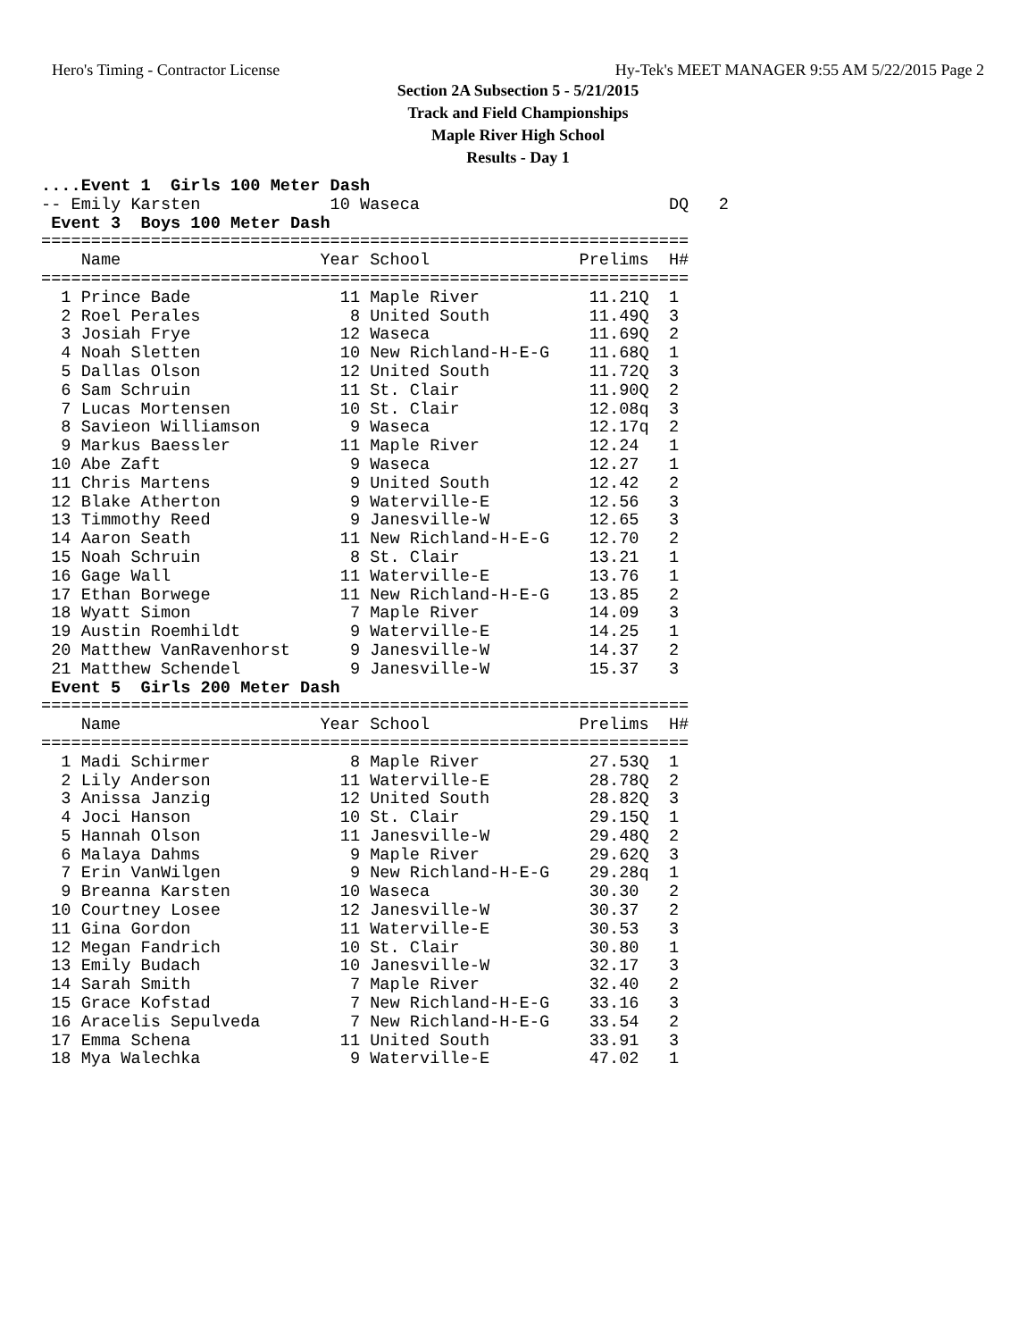Hero's Timing - Contractor License Hy-Tek's MEET MANAGER 9:55 AM 5/22/2015 Page 2
Section 2A Subsection 5 - 5/21/2015
Track and Field Championships
Maple River High School
Results - Day 1
....Event 1  Girls 100 Meter Dash
-- Emily Karsten             10 Waseca                         DQ   2
 Event 3  Boys 100 Meter Dash
=================================================================
    Name                    Year School               Prelims  H#
=================================================================
  1 Prince Bade               11 Maple River           11.21Q  1
  2 Roel Perales               8 United South          11.49Q  3
  3 Josiah Frye               12 Waseca                11.69Q  2
  4 Noah Sletten              10 New Richland-H-E-G    11.68Q  1
  5 Dallas Olson              12 United South          11.72Q  3
  6 Sam Schruin               11 St. Clair             11.90Q  2
  7 Lucas Mortensen           10 St. Clair             12.08q  3
  8 Savieon Williamson         9 Waseca                12.17q  2
  9 Markus Baessler           11 Maple River           12.24   1
 10 Abe Zaft                   9 Waseca                12.27   1
 11 Chris Martens              9 United South          12.42   2
 12 Blake Atherton             9 Waterville-E          12.56   3
 13 Timmothy Reed              9 Janesville-W          12.65   3
 14 Aaron Seath               11 New Richland-H-E-G    12.70   2
 15 Noah Schruin               8 St. Clair             13.21   1
 16 Gage Wall                 11 Waterville-E          13.76   1
 17 Ethan Borwege             11 New Richland-H-E-G    13.85   2
 18 Wyatt Simon                7 Maple River           14.09   3
 19 Austin Roemhildt           9 Waterville-E          14.25   1
 20 Matthew VanRavenhorst      9 Janesville-W          14.37   2
 21 Matthew Schendel           9 Janesville-W          15.37   3
 Event 5  Girls 200 Meter Dash
=================================================================
    Name                    Year School               Prelims  H#
=================================================================
  1 Madi Schirmer              8 Maple River           27.53Q  1
  2 Lily Anderson             11 Waterville-E          28.78Q  2
  3 Anissa Janzig             12 United South          28.82Q  3
  4 Joci Hanson               10 St. Clair             29.15Q  1
  5 Hannah Olson              11 Janesville-W          29.48Q  2
  6 Malaya Dahms               9 Maple River           29.62Q  3
  7 Erin VanWilgen             9 New Richland-H-E-G    29.28q  1
  9 Breanna Karsten           10 Waseca                30.30   2
 10 Courtney Losee            12 Janesville-W          30.37   2
 11 Gina Gordon               11 Waterville-E          30.53   3
 12 Megan Fandrich            10 St. Clair             30.80   1
 13 Emily Budach              10 Janesville-W          32.17   3
 14 Sarah Smith                7 Maple River           32.40   2
 15 Grace Kofstad              7 New Richland-H-E-G    33.16   3
 16 Aracelis Sepulveda         7 New Richland-H-E-G    33.54   2
 17 Emma Schena               11 United South          33.91   3
 18 Mya Walechka               9 Waterville-E          47.02   1